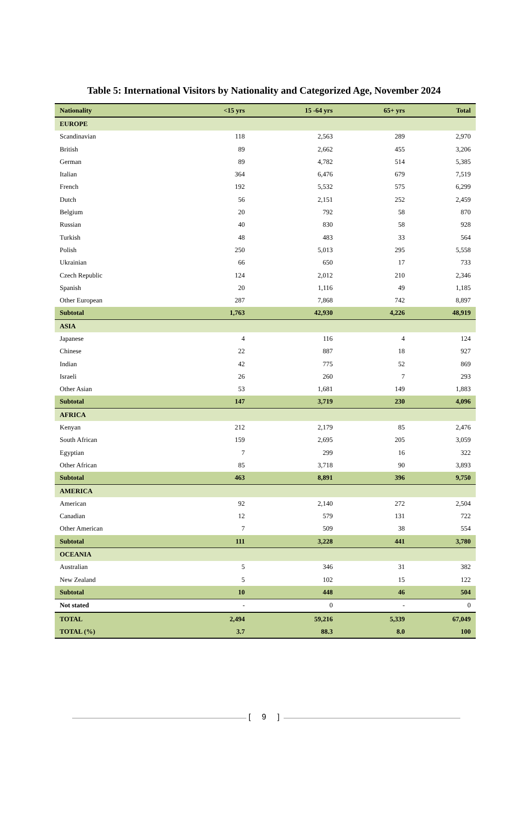Table 5: International Visitors by Nationality and Categorized Age, November 2024
| Nationality | <15 yrs | 15 -64 yrs | 65+ yrs | Total |
| --- | --- | --- | --- | --- |
| EUROPE | | | | |
| Scandinavian | 118 | 2,563 | 289 | 2,970 |
| British | 89 | 2,662 | 455 | 3,206 |
| German | 89 | 4,782 | 514 | 5,385 |
| Italian | 364 | 6,476 | 679 | 7,519 |
| French | 192 | 5,532 | 575 | 6,299 |
| Dutch | 56 | 2,151 | 252 | 2,459 |
| Belgium | 20 | 792 | 58 | 870 |
| Russian | 40 | 830 | 58 | 928 |
| Turkish | 48 | 483 | 33 | 564 |
| Polish | 250 | 5,013 | 295 | 5,558 |
| Ukrainian | 66 | 650 | 17 | 733 |
| Czech Republic | 124 | 2,012 | 210 | 2,346 |
| Spanish | 20 | 1,116 | 49 | 1,185 |
| Other European | 287 | 7,868 | 742 | 8,897 |
| Subtotal | 1,763 | 42,930 | 4,226 | 48,919 |
| ASIA | | | | |
| Japanese | 4 | 116 | 4 | 124 |
| Chinese | 22 | 887 | 18 | 927 |
| Indian | 42 | 775 | 52 | 869 |
| Israeli | 26 | 260 | 7 | 293 |
| Other Asian | 53 | 1,681 | 149 | 1,883 |
| Subtotal | 147 | 3,719 | 230 | 4,096 |
| AFRICA | | | | |
| Kenyan | 212 | 2,179 | 85 | 2,476 |
| South African | 159 | 2,695 | 205 | 3,059 |
| Egyptian | 7 | 299 | 16 | 322 |
| Other African | 85 | 3,718 | 90 | 3,893 |
| Subtotal | 463 | 8,891 | 396 | 9,750 |
| AMERICA | | | | |
| American | 92 | 2,140 | 272 | 2,504 |
| Canadian | 12 | 579 | 131 | 722 |
| Other American | 7 | 509 | 38 | 554 |
| Subtotal | 111 | 3,228 | 441 | 3,780 |
| OCEANIA | | | | |
| Australian | 5 | 346 | 31 | 382 |
| New Zealand | 5 | 102 | 15 | 122 |
| Subtotal | 10 | 448 | 46 | 504 |
| Not stated | - | 0 | - | 0 |
| TOTAL | 2,494 | 59,216 | 5,339 | 67,049 |
| TOTAL (%) | 3.7 | 88.3 | 8.0 | 100 |
[ 9 ]